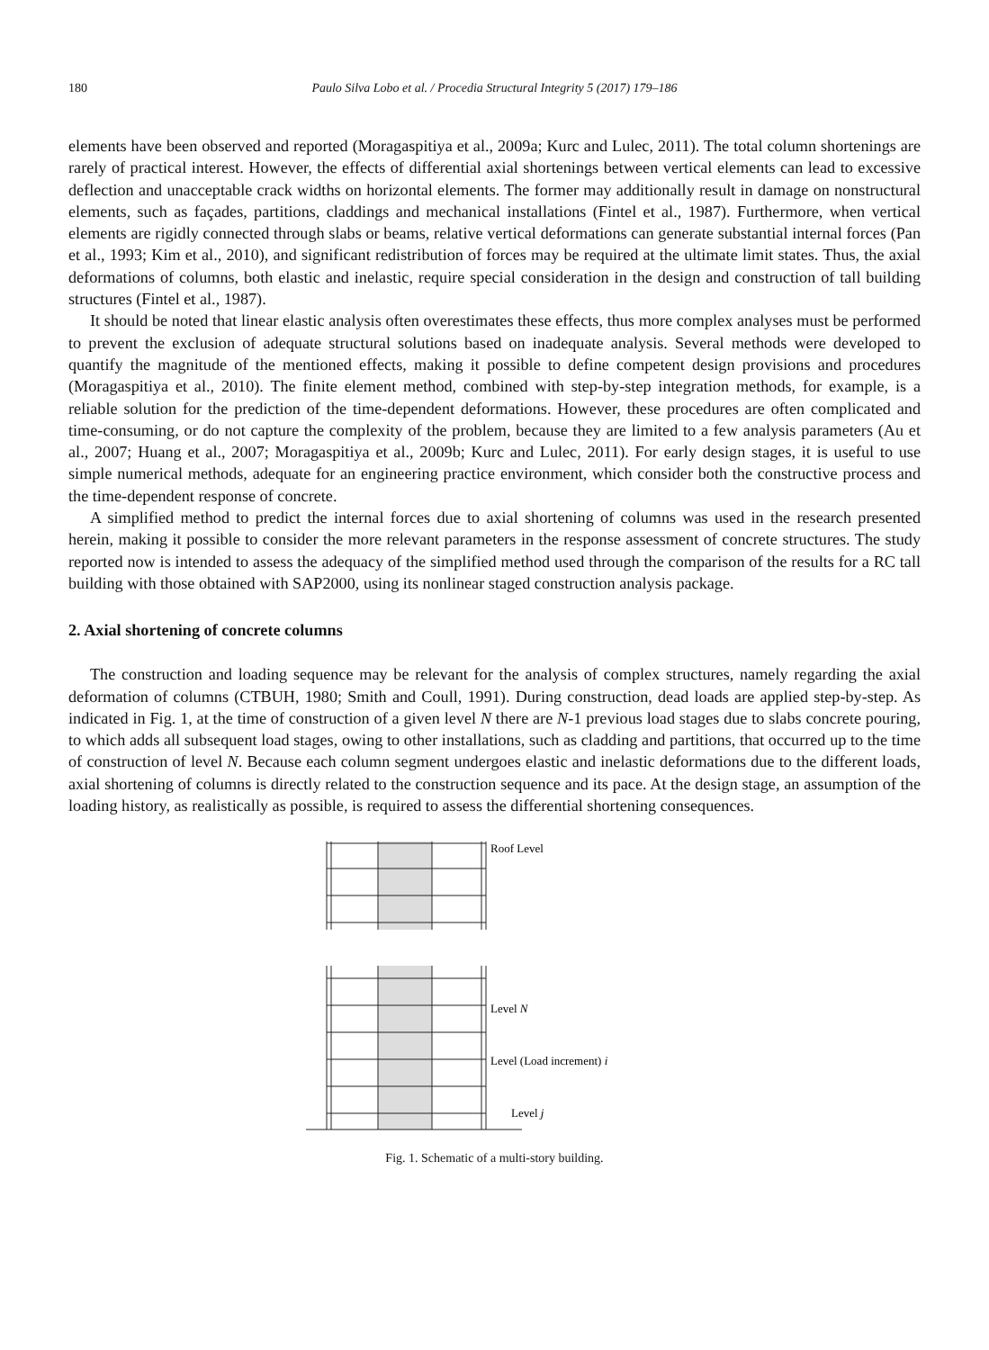180 Paulo Silva Lobo et al. / Procedia Structural Integrity 5 (2017) 179–186
elements have been observed and reported (Moragaspitiya et al., 2009a; Kurc and Lulec, 2011). The total column shortenings are rarely of practical interest. However, the effects of differential axial shortenings between vertical elements can lead to excessive deflection and unacceptable crack widths on horizontal elements. The former may additionally result in damage on nonstructural elements, such as façades, partitions, claddings and mechanical installations (Fintel et al., 1987). Furthermore, when vertical elements are rigidly connected through slabs or beams, relative vertical deformations can generate substantial internal forces (Pan et al., 1993; Kim et al., 2010), and significant redistribution of forces may be required at the ultimate limit states. Thus, the axial deformations of columns, both elastic and inelastic, require special consideration in the design and construction of tall building structures (Fintel et al., 1987).
It should be noted that linear elastic analysis often overestimates these effects, thus more complex analyses must be performed to prevent the exclusion of adequate structural solutions based on inadequate analysis. Several methods were developed to quantify the magnitude of the mentioned effects, making it possible to define competent design provisions and procedures (Moragaspitiya et al., 2010). The finite element method, combined with step-by-step integration methods, for example, is a reliable solution for the prediction of the time-dependent deformations. However, these procedures are often complicated and time-consuming, or do not capture the complexity of the problem, because they are limited to a few analysis parameters (Au et al., 2007; Huang et al., 2007; Moragaspitiya et al., 2009b; Kurc and Lulec, 2011). For early design stages, it is useful to use simple numerical methods, adequate for an engineering practice environment, which consider both the constructive process and the time-dependent response of concrete.
A simplified method to predict the internal forces due to axial shortening of columns was used in the research presented herein, making it possible to consider the more relevant parameters in the response assessment of concrete structures. The study reported now is intended to assess the adequacy of the simplified method used through the comparison of the results for a RC tall building with those obtained with SAP2000, using its nonlinear staged construction analysis package.
2. Axial shortening of concrete columns
The construction and loading sequence may be relevant for the analysis of complex structures, namely regarding the axial deformation of columns (CTBUH, 1980; Smith and Coull, 1991). During construction, dead loads are applied step-by-step. As indicated in Fig. 1, at the time of construction of a given level N there are N-1 previous load stages due to slabs concrete pouring, to which adds all subsequent load stages, owing to other installations, such as cladding and partitions, that occurred up to the time of construction of level N. Because each column segment undergoes elastic and inelastic deformations due to the different loads, axial shortening of columns is directly related to the construction sequence and its pace. At the design stage, an assumption of the loading history, as realistically as possible, is required to assess the differential shortening consequences.
Roof Level
Level N
Level (Load increment) i
Level j
Fig. 1. Schematic of a multi-story building.